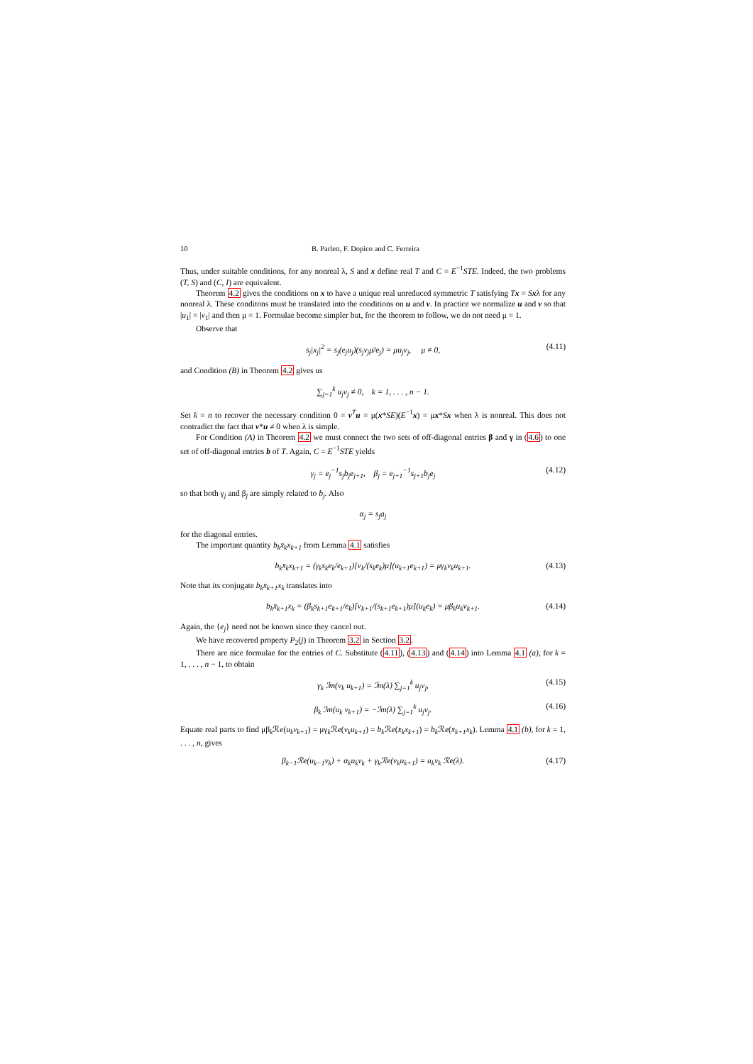10 B. Parlett, F. Dopico and C. Ferreira
Thus, under suitable conditions, for any nonreal λ, S and x define real T and C = E<sup>−1</sup>STE. Indeed, the two problems (T, S) and (C, I) are equivalent.
Theorem 4.2 gives the conditions on x to have a unique real unreduced symmetric T satisfying Tx = Sxλ for any nonreal λ. These conditons must be translated into the conditions on u and v. In practice we normalize u and v so that |u<sub>1</sub>| = |v<sub>1</sub>| and then μ = 1. Formulae become simpler but, for the theorem to follow, we do not need μ = 1.
Observe that
s<sub>j</sub>|x<sub>j</sub>|<sup>2</sup> = s<sub>j</sub>(e<sub>j</sub>u<sub>j</sub>)(s<sub>j</sub>v<sub>j</sub>μ̄/e<sub>j</sub>) = μu<sub>j</sub>v<sub>j</sub>, μ ≠ 0, (4.11)
and Condition (B) in Theorem 4.2 gives us
∑<sub>j=1</sub><sup>k</sup> u<sub>j</sub>v<sub>j</sub> ≠ 0, k = 1, . . . , n − 1.
Set k = n to recover the necessary condition 0 = v<sup>T</sup>u = μ(x*SE)(E<sup>−1</sup>x) = μx*Sx when λ is nonreal. This does not contradict the fact that v*u ≠ 0 when λ is simple.
For Condition (A) in Theorem 4.2 we must connect the two sets of off-diagonal entries β and γ in (4.6) to one set of off-diagonal entries b of T. Again, C = E<sup>−1</sup>STE yields
γ<sub>j</sub> = e<sub>j</sub><sup>−1</sup>s<sub>j</sub>b<sub>j</sub>e<sub>j+1</sub>, β<sub>j</sub> = e<sub>j+1</sub><sup>−1</sup>s<sub>j+1</sub>b<sub>j</sub>e<sub>j</sub> (4.12)
so that both γ<sub>j</sub> and β<sub>j</sub> are simply related to b<sub>j</sub>. Also
α<sub>j</sub> = s<sub>j</sub>a<sub>j</sub>
for the diagonal entries.
The important quantity b<sub>k</sub>x̄<sub>k</sub>x<sub>k+1</sub> from Lemma 4.1 satisfies
b<sub>k</sub>x̄<sub>k</sub>x<sub>k+1</sub> = (γ<sub>k</sub>s<sub>k</sub>e<sub>k</sub>/e<sub>k+1</sub>)[v<sub>k</sub>/(s<sub>k</sub>e<sub>k</sub>)μ](u<sub>k+1</sub>e<sub>k+1</sub>) = μγ<sub>k</sub>v<sub>k</sub>u<sub>k+1</sub>. (4.13)
Note that its conjugate b<sub>k</sub>x̄<sub>k+1</sub>x<sub>k</sub> translates into
b<sub>k</sub>x̄<sub>k+1</sub>x<sub>k</sub> = (β<sub>k</sub>s<sub>k+1</sub>e<sub>k+1</sub>/e<sub>k</sub>)[v<sub>k+1</sub>/(s<sub>k+1</sub>e<sub>k+1</sub>)μ](u<sub>k</sub>e<sub>k</sub>) = μβ<sub>k</sub>u<sub>k</sub>v<sub>k+1</sub>. (4.14)
Again, the {e<sub>j</sub>} need not be known since they cancel out.
We have recovered property P<sub>2</sub>(j) in Theorem 3.2 in Section 3.2.
There are nice formulae for the entries of C. Substitute (4.11), (4.13) and (4.14) into Lemma 4.1 (a), for k = 1, . . . , n − 1, to obtain
γ<sub>k</sub> ℐm(v<sub>k</sub> u<sub>k+1</sub>) = ℐm(λ) ∑<sub>j=1</sub><sup>k</sup> u<sub>j</sub>v<sub>j</sub>, (4.15)
β<sub>k</sub> ℐm(u<sub>k</sub> v<sub>k+1</sub>) = −ℐm(λ) ∑<sub>j=1</sub><sup>k</sup> u<sub>j</sub>v<sub>j</sub>. (4.16)
Equate real parts to find μβ<sub>k</sub>ℛe(u<sub>k</sub>v<sub>k+1</sub>) = μγ<sub>k</sub>ℛe(v<sub>k</sub>u<sub>k+1</sub>) = b<sub>k</sub> ℛe(x̄<sub>k</sub>x<sub>k+1</sub>) = b<sub>k</sub> ℛe(x̄<sub>k+1</sub>x<sub>k</sub>). Lemma 4.1 (b), for k = 1, . . . , n, gives
β<sub>k−1</sub>ℛe(u<sub>k−1</sub>v<sub>k</sub>) + α<sub>k</sub>u<sub>k</sub>v<sub>k</sub> + γ<sub>k</sub>ℛe(v<sub>k</sub>u<sub>k+1</sub>) = u<sub>k</sub>v<sub>k</sub> ℛe(λ). (4.17)